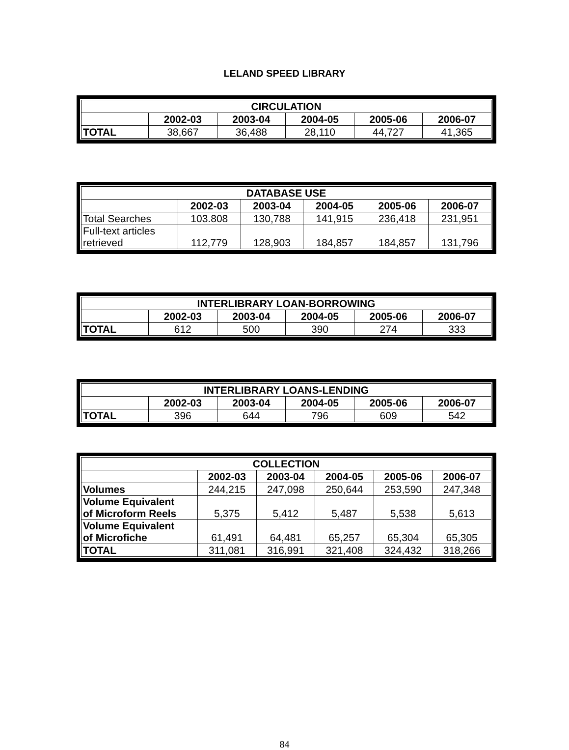LELAND SPEED LIBRARY
| CIRCULATION | | | | | |
| --- | --- | --- | --- | --- | --- |
| | 2002-03 | 2003-04 | 2004-05 | 2005-06 | 2006-07 |
| TOTAL | 38,667 | 36,488 | 28,110 | 44,727 | 41,365 |
| DATABASE USE | | | | | |
| --- | --- | --- | --- | --- | --- |
| | 2002-03 | 2003-04 | 2004-05 | 2005-06 | 2006-07 |
| Total Searches | 103.808 | 130,788 | 141,915 | 236,418 | 231,951 |
| Full-text articles retrieved | 112,779 | 128,903 | 184,857 | 184,857 | 131,796 |
| INTERLIBRARY LOAN-BORROWING | | | | | |
| --- | --- | --- | --- | --- | --- |
| | 2002-03 | 2003-04 | 2004-05 | 2005-06 | 2006-07 |
| TOTAL | 612 | 500 | 390 | 274 | 333 |
| INTERLIBRARY LOANS-LENDING | | | | | |
| --- | --- | --- | --- | --- | --- |
| | 2002-03 | 2003-04 | 2004-05 | 2005-06 | 2006-07 |
| TOTAL | 396 | 644 | 796 | 609 | 542 |
| COLLECTION | | | | | |
| --- | --- | --- | --- | --- | --- |
| | 2002-03 | 2003-04 | 2004-05 | 2005-06 | 2006-07 |
| Volumes | 244,215 | 247,098 | 250,644 | 253,590 | 247,348 |
| Volume Equivalent of Microform Reels | 5,375 | 5,412 | 5,487 | 5,538 | 5,613 |
| Volume Equivalent of Microfiche | 61,491 | 64,481 | 65,257 | 65,304 | 65,305 |
| TOTAL | 311,081 | 316,991 | 321,408 | 324,432 | 318,266 |
84